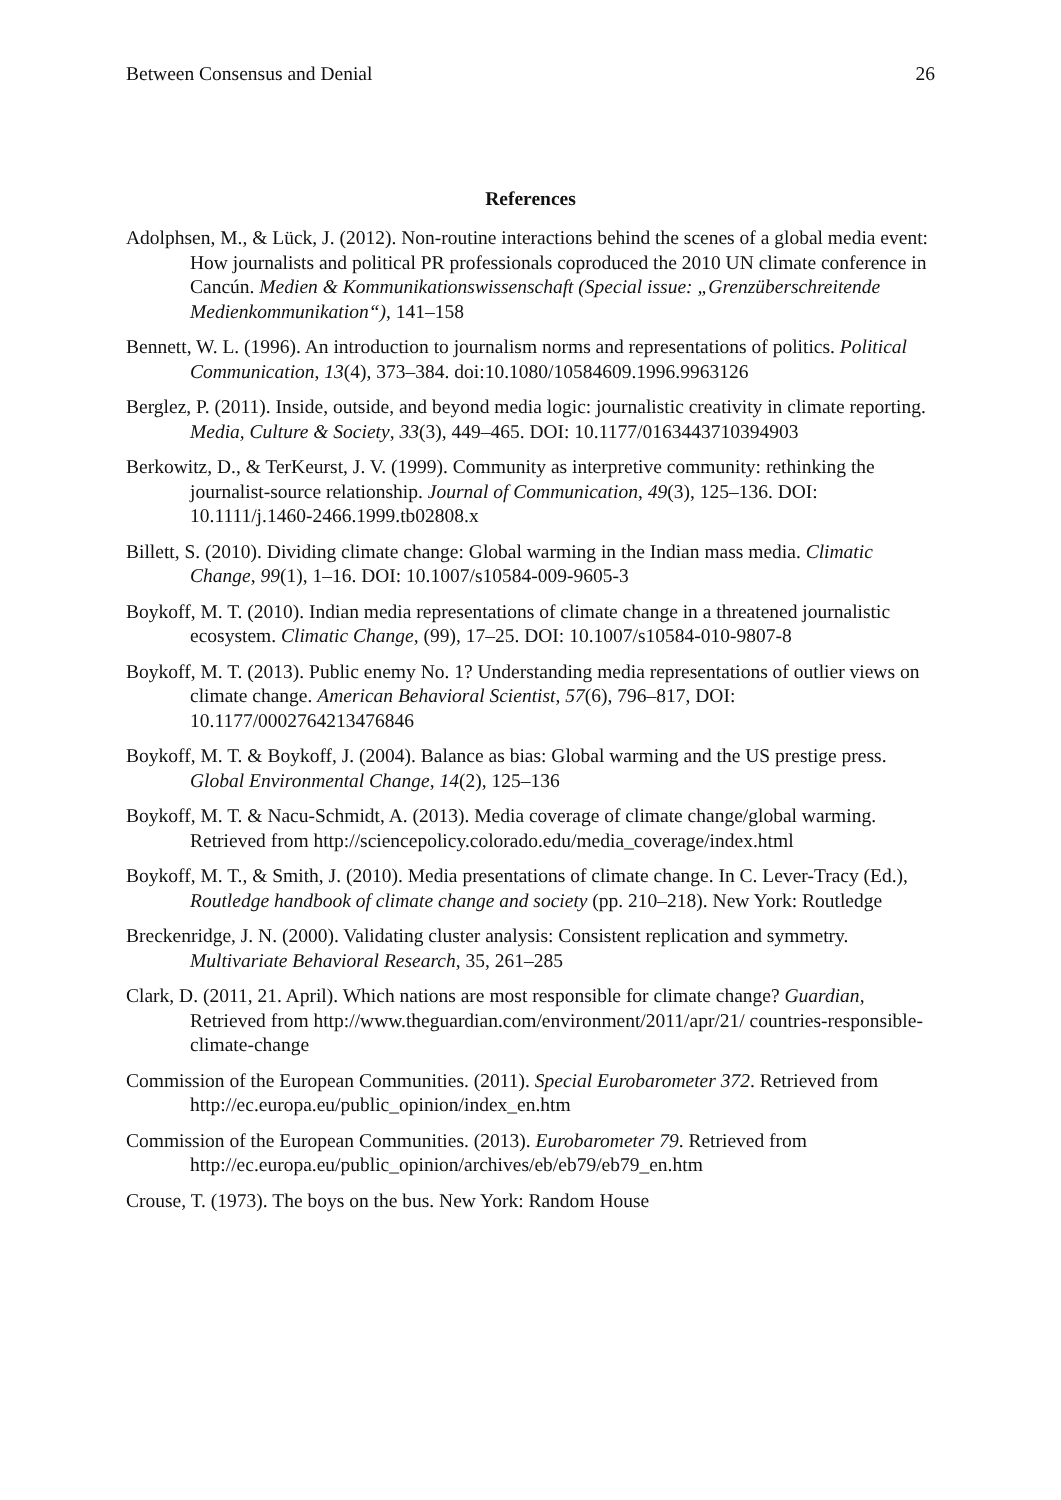Between Consensus and Denial 26
References
Adolphsen, M., & Lück, J. (2012). Non-routine interactions behind the scenes of a global media event: How journalists and political PR professionals coproduced the 2010 UN climate conference in Cancún. Medien & Kommunikationswissenschaft (Special issue: „Grenzüberschreitende Medienkommunikation“), 141–158
Bennett, W. L. (1996). An introduction to journalism norms and representations of politics. Political Communication, 13(4), 373–384. doi:10.1080/10584609.1996.9963126
Berglez, P. (2011). Inside, outside, and beyond media logic: journalistic creativity in climate reporting. Media, Culture & Society, 33(3), 449–465. DOI: 10.1177/0163443710394903
Berkowitz, D., & TerKeurst, J. V. (1999). Community as interpretive community: rethinking the journalist-source relationship. Journal of Communication, 49(3), 125–136. DOI: 10.1111/j.1460-2466.1999.tb02808.x
Billett, S. (2010). Dividing climate change: Global warming in the Indian mass media. Climatic Change, 99(1), 1–16. DOI: 10.1007/s10584-009-9605-3
Boykoff, M. T. (2010). Indian media representations of climate change in a threatened journalistic ecosystem. Climatic Change, (99), 17–25. DOI: 10.1007/s10584-010-9807-8
Boykoff, M. T. (2013). Public enemy No. 1? Understanding media representations of outlier views on climate change. American Behavioral Scientist, 57(6), 796–817, DOI: 10.1177/0002764213476846
Boykoff, M. T. & Boykoff, J. (2004). Balance as bias: Global warming and the US prestige press. Global Environmental Change, 14(2), 125–136
Boykoff, M. T. & Nacu-Schmidt, A. (2013). Media coverage of climate change/global warming. Retrieved from http://sciencepolicy.colorado.edu/media_coverage/index.html
Boykoff, M. T., & Smith, J. (2010). Media presentations of climate change. In C. Lever-Tracy (Ed.), Routledge handbook of climate change and society (pp. 210–218). New York: Routledge
Breckenridge, J. N. (2000). Validating cluster analysis: Consistent replication and symmetry. Multivariate Behavioral Research, 35, 261–285
Clark, D. (2011, 21. April). Which nations are most responsible for climate change? Guardian, Retrieved from http://www.theguardian.com/environment/2011/apr/21/ countries-responsible-climate-change
Commission of the European Communities. (2011). Special Eurobarometer 372. Retrieved from http://ec.europa.eu/public_opinion/index_en.htm
Commission of the European Communities. (2013). Eurobarometer 79. Retrieved from http://ec.europa.eu/public_opinion/archives/eb/eb79/eb79_en.htm
Crouse, T. (1973). The boys on the bus. New York: Random House